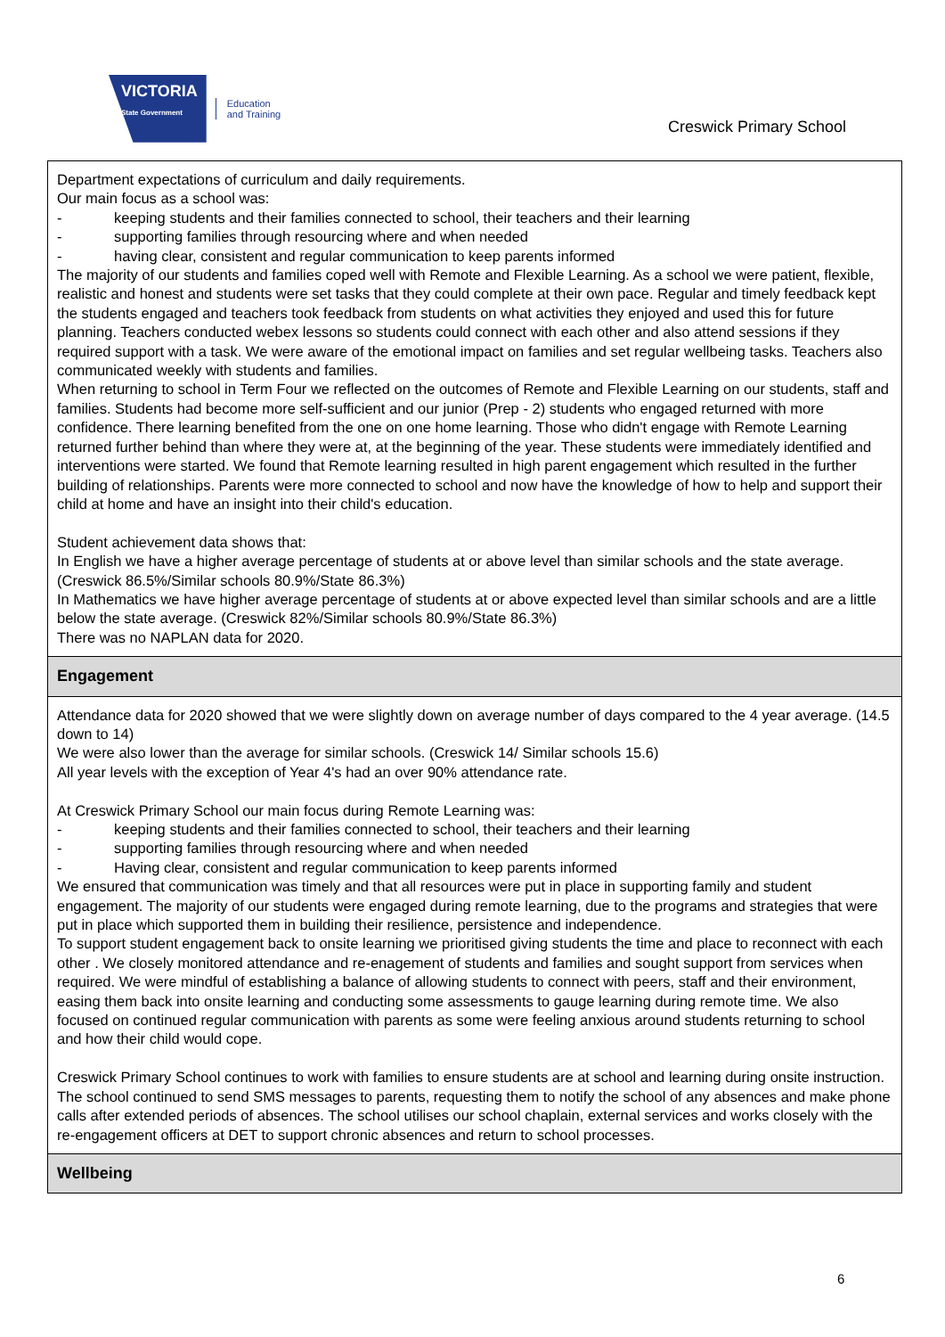VICTORIA
State Government
Education
and Training
Creswick Primary School
Department expectations of curriculum and daily requirements.
Our main focus as a school was:
- keeping students and their families connected to school, their teachers and their learning
- supporting families through resourcing where and when needed
- having clear, consistent and regular communication to keep parents informed
The majority of our students and families coped well with Remote and Flexible Learning. As a school we were patient, flexible, realistic and honest and students were set tasks that they could complete at their own pace. Regular and timely feedback kept the students engaged and teachers took feedback from students on what activities they enjoyed and used this for future planning. Teachers conducted webex lessons so students could connect with each other and also attend sessions if they required support with a task. We were aware of the emotional impact on families and set regular wellbeing tasks. Teachers also communicated weekly with students and families.
When returning to school in Term Four we reflected on the outcomes of Remote and Flexible Learning on our students, staff and families. Students had become more self-sufficient and our junior (Prep - 2) students who engaged returned with more confidence. There learning benefited from the one on one home learning. Those who didn't engage with Remote Learning returned further behind than where they were at, at the beginning of the year. These students were immediately identified and interventions were started. We found that Remote learning resulted in high parent engagement which resulted in the further building of relationships. Parents were more connected to school and now have the knowledge of how to help and support their child at home and have an insight into their child's education.
Student achievement data shows that:
In English we have a higher average percentage of students at or above level than similar schools and the state average. (Creswick 86.5%/Similar schools 80.9%/State 86.3%)
In Mathematics we have higher average percentage of students at or above expected level than similar schools and are a little below the state average. (Creswick 82%/Similar schools 80.9%/State 86.3%)
There was no NAPLAN data for 2020.
Engagement
Attendance data for 2020 showed that we were slightly down on average number of days compared to the 4 year average. (14.5 down to 14)
We were also lower than the average for similar schools. (Creswick 14/ Similar schools 15.6)
All year levels with the exception of Year 4's had an over 90% attendance rate.
At Creswick Primary School our main focus during Remote Learning was:
- keeping students and their families connected to school, their teachers and their learning
- supporting families through resourcing where and when needed
- Having clear, consistent and regular communication to keep parents informed
We ensured that communication was timely and that all resources were put in place in supporting family and student engagement. The majority of our students were engaged during remote learning, due to the programs and strategies that were put in place which supported them in building their resilience, persistence and independence.
To support student engagement back to onsite learning we prioritised giving students the time and place to reconnect with each other . We closely monitored attendance and re-enagement of students and families and sought support from services when required. We were mindful of establishing a balance of allowing students to connect with peers, staff and their environment, easing them back into onsite learning and conducting some assessments to gauge learning during remote time. We also focused on continued regular communication with parents as some were feeling anxious around students returning to school and how their child would cope.
Creswick Primary School continues to work with families to ensure students are at school and learning during onsite instruction. The school continued to send SMS messages to parents, requesting them to notify the school of any absences and make phone calls after extended periods of absences. The school utilises our school chaplain, external services and works closely with the re-engagement officers at DET to support chronic absences and return to school processes.
Wellbeing
6